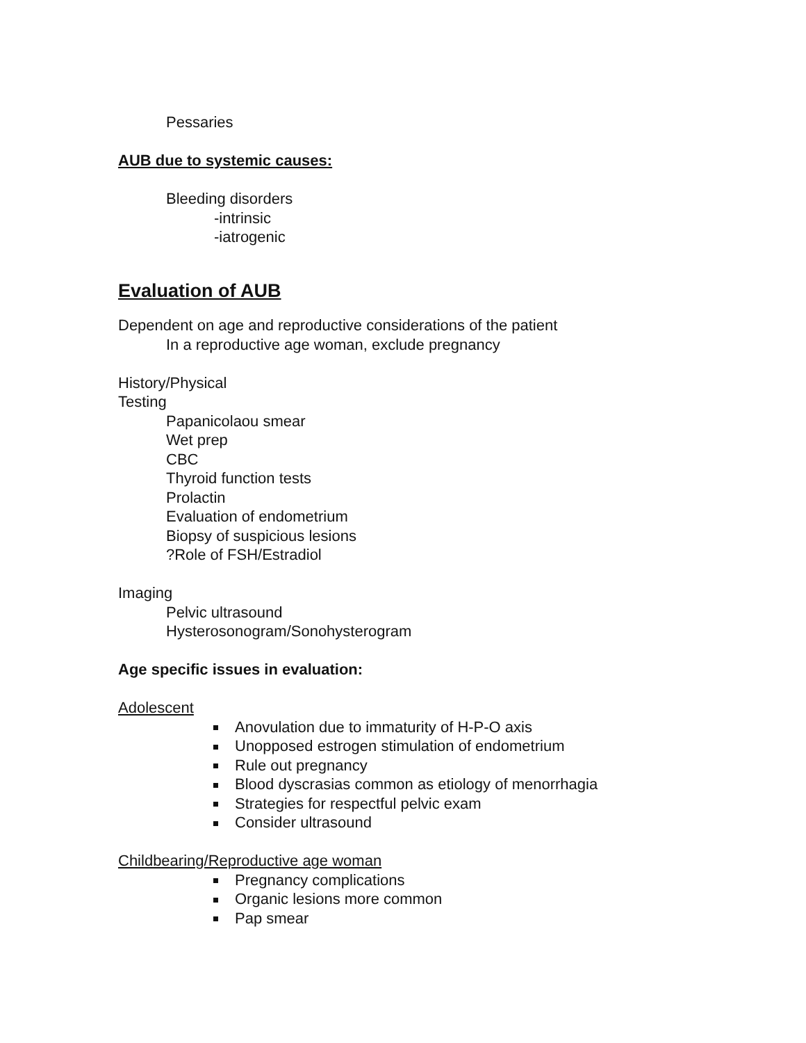Pessaries
AUB due to systemic causes:
Bleeding disorders
-intrinsic
-iatrogenic
Evaluation of AUB
Dependent on age and reproductive considerations of the patient
In a reproductive age woman, exclude pregnancy
History/Physical
Testing
Papanicolaou smear
Wet prep
CBC
Thyroid function tests
Prolactin
Evaluation of endometrium
Biopsy of suspicious lesions
?Role of FSH/Estradiol
Imaging
Pelvic ultrasound
Hysterosonogram/Sonohysterogram
Age specific issues in evaluation:
Adolescent
Anovulation due to immaturity of H-P-O axis
Unopposed estrogen stimulation of endometrium
Rule out pregnancy
Blood dyscrasias common as etiology of menorrhagia
Strategies for respectful pelvic exam
Consider ultrasound
Childbearing/Reproductive age woman
Pregnancy complications
Organic lesions more common
Pap smear